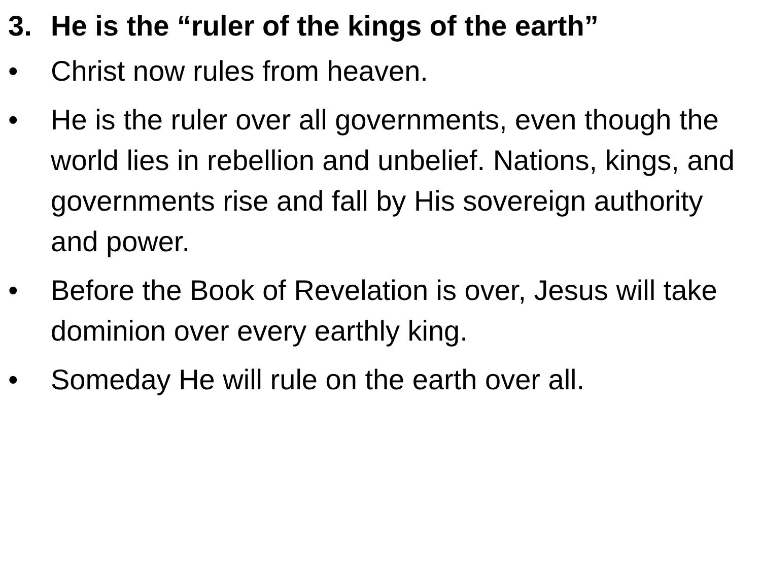3. He is the “ruler of the kings of the earth”
• Christ now rules from heaven.
• He is the ruler over all governments, even though the world lies in rebellion and unbelief. Nations, kings, and governments rise and fall by His sovereign authority and power.
• Before the Book of Revelation is over, Jesus will take dominion over every earthly king.
• Someday He will rule on the earth over all.